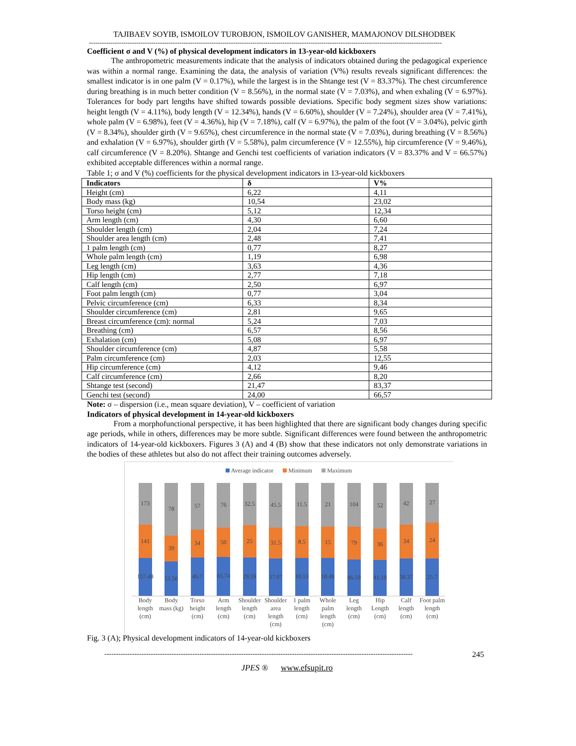TAJIBAEV SOYIB, ISMOILOV TUROBJON, ISMOILOV GANISHER, MAMAJONOV DILSHODBEK
--------------------------------------------------------------------------------------------------------------------------------------------------------------------
Coefficient σ and V (%) of physical development indicators in 13-year-old kickboxers
The anthropometric measurements indicate that the analysis of indicators obtained during the pedagogical experience was within a normal range. Examining the data, the analysis of variation (V%) results reveals significant differences: the smallest indicator is in one palm (V = 0.17%), while the largest is in the Shtange test (V = 83.37%). The chest circumference during breathing is in much better condition (V = 8.56%), in the normal state (V = 7.03%), and when exhaling (V = 6.97%). Tolerances for body part lengths have shifted towards possible deviations. Specific body segment sizes show variations: height length (V = 4.11%), body length (V = 12.34%), hands (V = 6.60%), shoulder (V = 7.24%), shoulder area (V = 7.41%), whole palm (V = 6.98%), feet (V = 4.36%), hip (V = 7.18%), calf (V = 6.97%), the palm of the foot (V = 3.04%), pelvic girth (V = 8.34%), shoulder girth (V = 9.65%), chest circumference in the normal state (V = 7.03%), during breathing (V = 8.56%) and exhalation (V = 6.97%), shoulder girth (V = 5.58%), palm circumference (V = 12.55%), hip circumference (V = 9.46%), calf circumference (V = 8.20%). Shtange and Genchi test coefficients of variation indicators (V = 83.37% and V = 66.57%) exhibited acceptable differences within a normal range.
Table 1; σ and V (%) coefficients for the physical development indicators in 13-year-old kickboxers
| Indicators | δ | V% |
| --- | --- | --- |
| Height (cm) | 6,22 | 4,11 |
| Body mass (kg) | 10,54 | 23,02 |
| Torso height (cm) | 5,12 | 12,34 |
| Arm length (cm) | 4,30 | 6,60 |
| Shoulder length (cm) | 2,04 | 7,24 |
| Shoulder area length (cm) | 2,48 | 7,41 |
| 1 palm length (cm) | 0,77 | 8,27 |
| Whole palm length (cm) | 1,19 | 6,98 |
| Leg length (cm) | 3,63 | 4,36 |
| Hip length (cm) | 2,77 | 7,18 |
| Calf length (cm) | 2,50 | 6,97 |
| Foot palm length (cm) | 0,77 | 3,04 |
| Pelvic circumference (cm) | 6,33 | 8,34 |
| Shoulder circumference (cm) | 2,81 | 9,65 |
| Breast circumference (cm): normal | 5,24 | 7,03 |
| Breathing (cm) | 6,57 | 8,56 |
| Exhalation (cm) | 5,08 | 6,97 |
| Shoulder circumference (cm) | 4,87 | 5,58 |
| Palm circumference (cm) | 2,03 | 12,55 |
| Hip circumference (cm) | 4,12 | 9,46 |
| Calf circumference (cm) | 2,66 | 8,20 |
| Shtange test (second) | 21,47 | 83,37 |
| Genchi test (second) | 24,00 | 66,57 |
Note: σ – dispersion (i.e., mean square deviation), V – coefficient of variation
Indicators of physical development in 14-year-old kickboxers
From a morphofunctional perspective, it has been highlighted that there are significant body changes during specific age periods, while in others, differences may be more subtle. Significant differences were found between the anthropometric indicators of 14-year-old kickboxers. Figures 3 (A) and 4 (B) show that these indicators not only demonstrate variations in the bodies of these athletes but also do not affect their training outcomes adversely.
Average indicator Minimum Maximum
173
141
157.48
78
39
51.56
57
34
46.7
76
50
65.74
32.5
25
29.59
45.5
31.5
37.67
11.5
8.5
10.13
21
15
18.46
104
79
86.59
52
36
41.19
42
34
38.37
27
24
25.7
Body length (cm) Body mass (kg) Torso height (cm) Arm length (cm) Shoulder length (cm) Shoulder area length (cm) 1 palm length (cm) Whole palm length (cm) Leg length (cm) Hip Length (cm) Calf length (cm) Foot palm length (cm)
Fig. 3 (A); Physical development indicators of 14-year-old kickboxers
------------------------------------------------------------------------------------------------------------------------------------- 245
JPES ® www.efsupit.ro